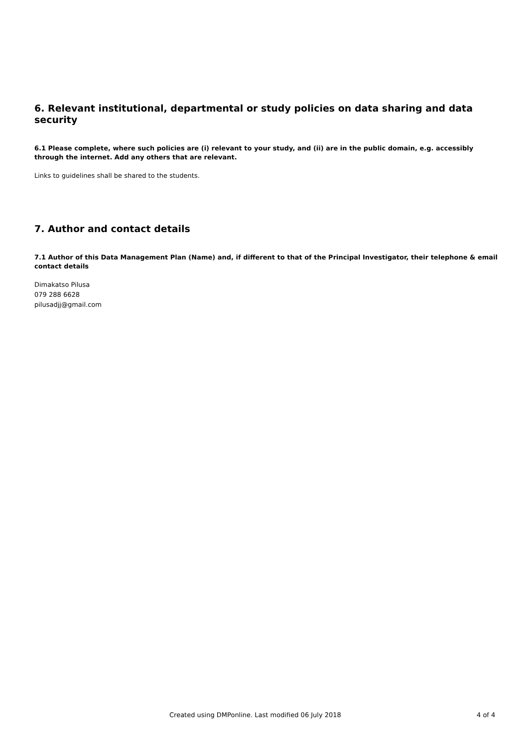6. Relevant institutional, departmental or study policies on data sharing and data security
6.1 Please complete, where such policies are (i) relevant to your study, and (ii) are in the public domain, e.g. accessibly through the internet. Add any others that are relevant.
Links to guidelines shall be shared to the students.
7. Author and contact details
7.1 Author of this Data Management Plan (Name) and, if different to that of the Principal Investigator, their telephone & email contact details
Dimakatso Pilusa
079 288 6628
pilusadjj@gmail.com
Created using DMPonline. Last modified 06 July 2018 4 of 4